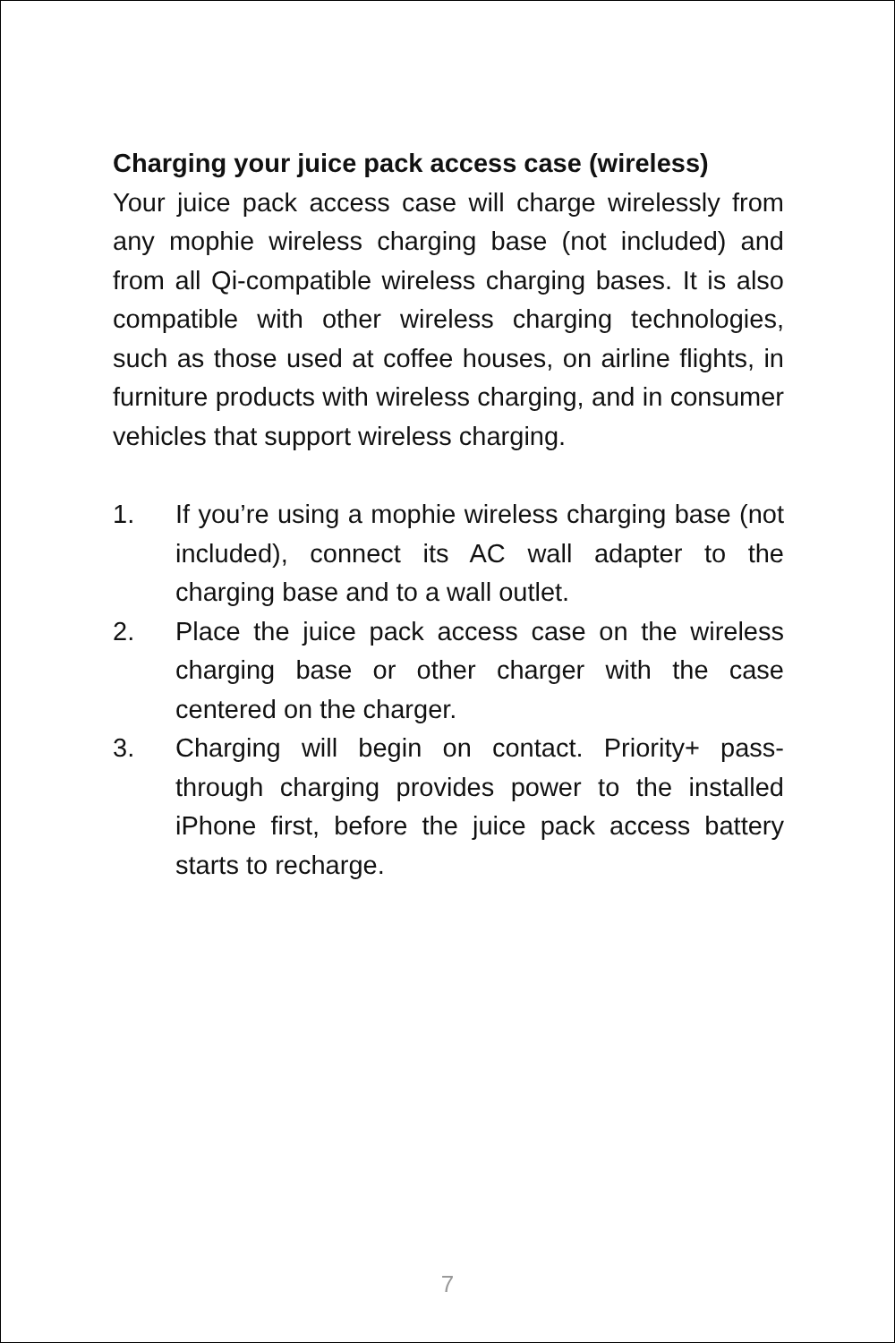Charging your juice pack access case (wireless)
Your juice pack access case will charge wirelessly from any mophie wireless charging base (not included) and from all Qi-compatible wireless charging bases. It is also compatible with other wireless charging technologies, such as those used at coffee houses, on airline flights, in furniture products with wireless charging, and in consumer vehicles that support wireless charging.
1. If you’re using a mophie wireless charging base (not included), connect its AC wall adapter to the charging base and to a wall outlet.
2. Place the juice pack access case on the wireless charging base or other charger with the case centered on the charger.
3. Charging will begin on contact. Priority+ pass-through charging provides power to the installed iPhone first, before the juice pack access battery starts to recharge.
7